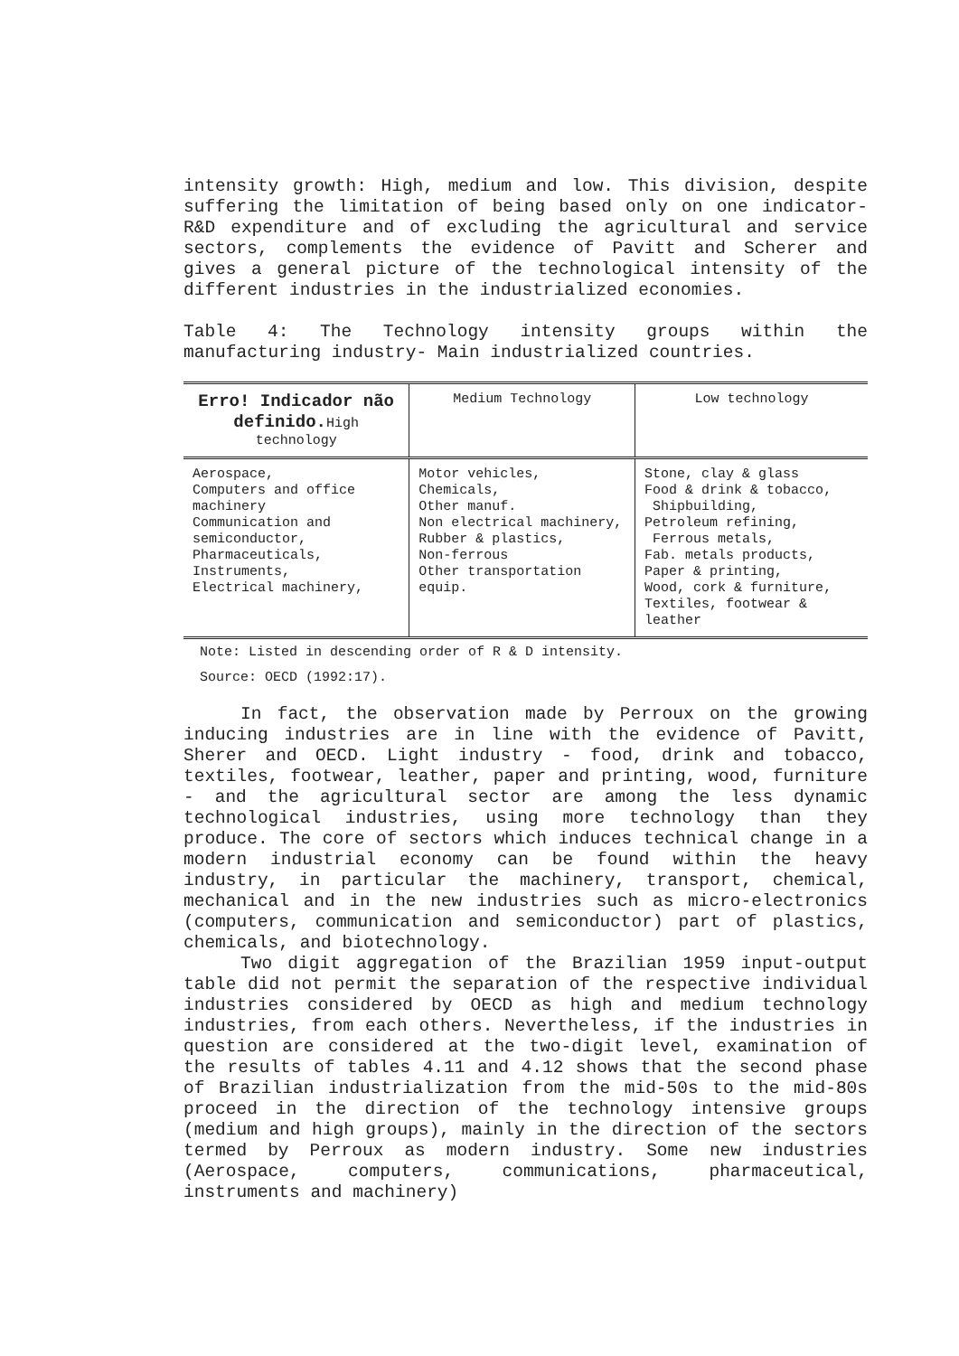intensity growth: High, medium and low. This division, despite suffering the limitation of being based only on one indicator-R&D expenditure and of excluding the agricultural and service sectors, complements the evidence of Pavitt and Scherer and gives a general picture of the technological intensity of the different industries in the industrialized economies.
Table 4: The Technology intensity groups within the manufacturing industry- Main industrialized countries.
| Erro! Indicador não definido. High technology | Medium Technology | Low technology |
| --- | --- | --- |
| Aerospace, Computers and office machinery Communication and semiconductor, Pharmaceuticals, Instruments, Electrical machinery, | Motor vehicles, Chemicals, Other manuf. Non electrical machinery, Rubber & plastics, Non-ferrous Other transportation equip. | Stone, clay & glass Food & drink & tobacco, Shipbuilding, Petroleum refining, Ferrous metals, Fab. metals products, Paper & printing, Wood, cork & furniture, Textiles, footwear & leather |
Note: Listed in descending order of R & D intensity.
Source: OECD (1992:17).
In fact, the observation made by Perroux on the growing inducing industries are in line with the evidence of Pavitt, Sherer and OECD. Light industry - food, drink and tobacco, textiles, footwear, leather, paper and printing, wood, furniture - and the agricultural sector are among the less dynamic technological industries, using more technology than they produce. The core of sectors which induces technical change in a modern industrial economy can be found within the heavy industry, in particular the machinery, transport, chemical, mechanical and in the new industries such as micro-electronics (computers, communication and semiconductor) part of plastics, chemicals, and biotechnology.
Two digit aggregation of the Brazilian 1959 input-output table did not permit the separation of the respective individual industries considered by OECD as high and medium technology industries, from each others. Nevertheless, if the industries in question are considered at the two-digit level, examination of the results of tables 4.11 and 4.12 shows that the second phase of Brazilian industrialization from the mid-50s to the mid-80s proceed in the direction of the technology intensive groups (medium and high groups), mainly in the direction of the sectors termed by Perroux as modern industry. Some new industries (Aerospace, computers, communications, pharmaceutical, instruments and machinery)